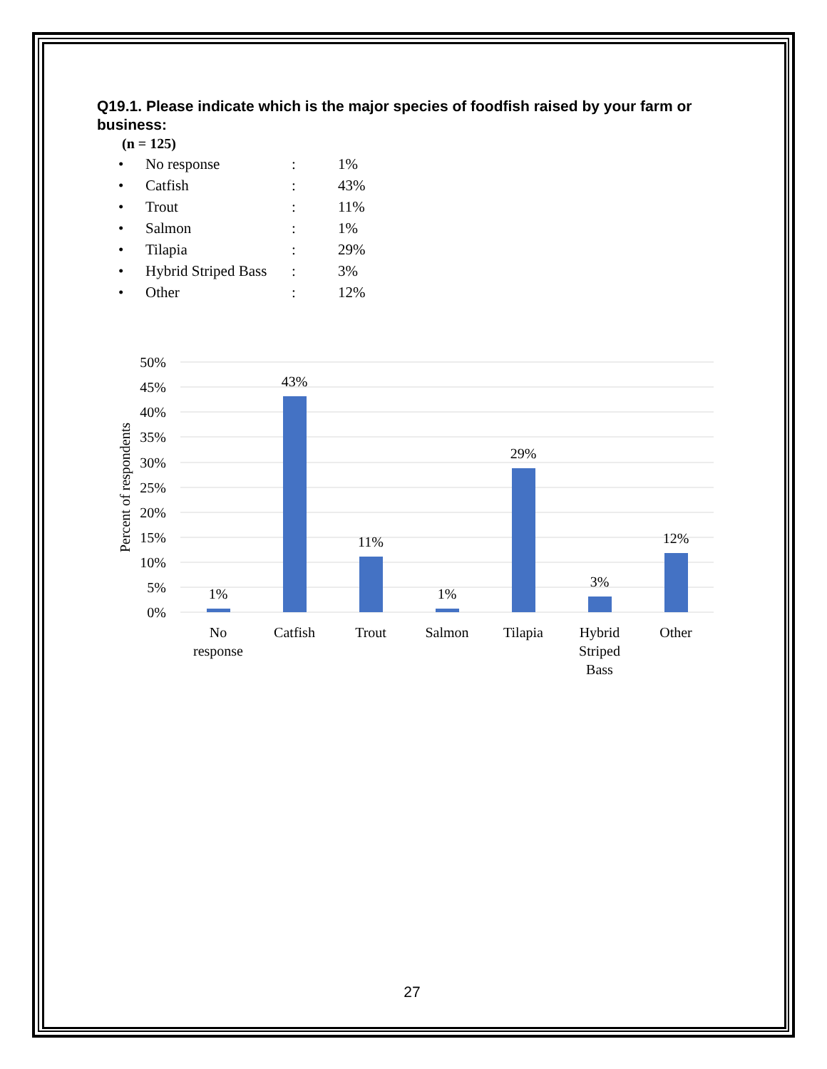Q19.1. Please indicate which is the major species of foodfish raised by your farm or business:
(n = 125)
| • | No response | : | 1% |
| • | Catfish | : | 43% |
| • | Trout | : | 11% |
| • | Salmon | : | 1% |
| • | Tilapia | : | 29% |
| • | Hybrid Striped Bass | : | 3% |
| • | Other | : | 12% |
50%
45%
40%
35%
30%
25%
20%
15%
10%
5%
0%
Percent of respondents
1%
43%
11%
1%
29%
3%
12%
No
response
Catfish
Trout
Salmon
Tilapia
Hybrid
Striped
Bass
Other
27